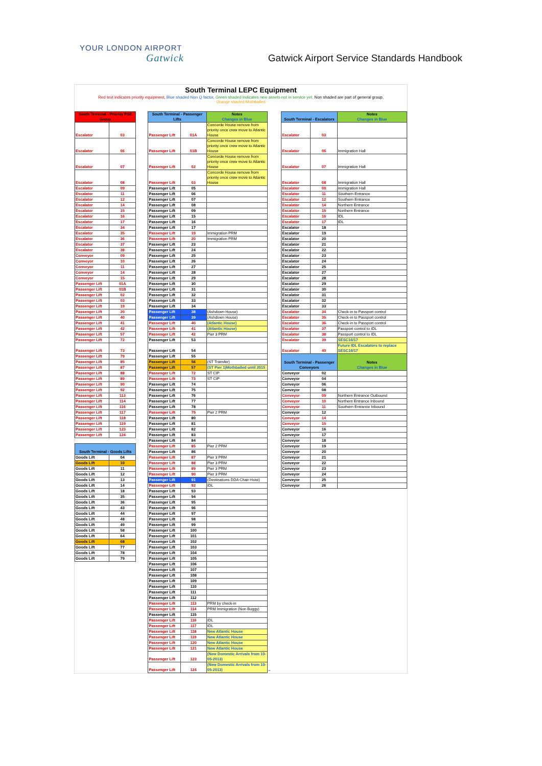YOUR LONDON AIRPORT
Gatwick
Gatwick Airport Service Standards Handbook
South Terminal LEPC Equipment
Red text indicates priority equipment, Blue shaded Non Q factor, Green shaded indicates new assets not in service yet, Non shaded are part of general group,
Orange shaded Mothballed
| South Terminal - Priority PSE Group | | | South Terminal - Passenger Lifts | | Notes Changes in Blue | | South Terminal - Escalators | | Notes Changes in Blue |
| Escalator | 03 | | Passenger Lift | 01A | Concorde House remove from priority once crew move to Atlantic House | | Escalator | 03 | |
| Escalator | 06 | | Passenger Lift | 01B | Concorde House remove from priority once crew move to Atlantic House | | Escalator | 06 | Immigration Hall |
| Escalator | 07 | | Passenger Lift | 02 | Concorde House remove from priority once crew move to Atlantic House | | Escalator | 07 | Immigration Hall |
| Escalator | 08 | | Passenger Lift | 03 | Concorde House remove from priority once crew move to Atlantic House | | Escalator | 08 | Immigration Hall |
| Escalator | 09 | | Passenger Lift | 05 | | | Escalator | 09 | Immigration Hall |
| Escalator | 11 | | Passenger Lift | 06 | | | Escalator | 11 | Southern Entrance |
| Escalator | 12 | | Passenger Lift | 07 | | | Escalator | 12 | Southern Entrance |
| Escalator | 14 | | Passenger Lift | 08 | | | Escalator | 14 | Northern Entrance |
| Escalator | 15 | | Passenger Lift | 09 | | | Escalator | 15 | Northern Entrance |
| Escalator | 16 | | Passenger Lift | 15 | | | Escalator | 16 | IDL |
| Escalator | 17 | | Passenger Lift | 16 | | | Escalator | 17 | IDL |
| Escalator | 34 | | Passenger Lift | 17 | | | Escalator | 18 | |
| Escalator | 35 | | Passenger Lift | 19 | Immigration PRM | | Escalator | 19 | |
| Escalator | 36 | | Passenger Lift | 20 | Immigration PRM | | Escalator | 20 | |
| Escalator | 37 | | Passenger Lift | 23 | | | Escalator | 21 | |
| Escalator | 38 | | Passenger Lift | 24 | | | Escalator | 22 | |
| Conveyor | 09 | | Passenger Lift | 25 | | | Escalator | 23 | |
| Conveyor | 10 | | Passenger Lift | 26 | | | Escalator | 24 | |
| Conveyor | 11 | | Passenger Lift | 27 | | | Escalator | 25 | |
| Conveyor | 14 | | Passenger Lift | 28 | | | Escalator | 27 | |
| Conveyor | 15 | | Passenger Lift | 29 | | | Escalator | 28 | |
| Passenger Lift | 01A | | Passenger Lift | 30 | | | Escalator | 29 | |
| Passenger Lift | 01B | | Passenger Lift | 31 | | | Escalator | 30 | |
| Passenger Lift | 02 | | Passenger Lift | 32 | | | Escalator | 31 | |
| Passenger Lift | 03 | | Passenger Lift | 33 | | | Escalator | 32 | |
| Passenger Lift | 19 | | Passenger Lift | 34 | | | Escalator | 33 | |
| Passenger Lift | 20 | | Passenger Lift | 38 | (Ashdown House) | | Escalator | 34 | Check-in to Passport control |
| Passenger Lift | 40 | | Passenger Lift | 39 | (Ashdown House) | | Escalator | 35 | Check-in to Passport control |
| Passenger Lift | 41 | | Passenger Lift | 40 | (Atlantic House) | | Escalator | 36 | Check-in to Passport control |
| Passenger Lift | 42 | | Passenger Lift | 41 | (Atlantic House) | | Escalator | 37 | Passport control to IDL |
| Passenger Lift | 57 | | Passenger Lift | 42 | Pier 3 PRM | | Escalator | 38 | Passport control to IDL |
| Passenger Lift | 72 | | Passenger Lift | 53 | | | Escalator | 39 | SESC16/17 |
| Passenger Lift | 73 | | Passenger Lift | 54 | | | Escalator | 40 | Future IDL Escalators to replace SESC16/17 |
| Passenger Lift | 79 | | Passenger Lift | 55 | | | South Terminal - Passenger Conveyors | | Notes Changes in Blue |
| Passenger Lift | 85 | | Passenger Lift | 56 | (ST Transfer) | | | | |
| Passenger Lift | 87 | | Passenger Lift | 57 | (ST Pier 1)Mothballed until 2015 | | | | |
| Passenger Lift | 88 | | Passenger Lift | 72 | ST CIP | | Conveyor | 02 | |
| Passenger Lift | 89 | | Passenger Lift | 73 | ST CIP | | Conveyor | 04 | |
| Passenger Lift | 90 | | Passenger Lift | 74 | | | Conveyor | 06 | |
| Passenger Lift | 92 | | Passenger Lift | 75 | | | Conveyor | 08 | |
| Passenger Lift | 113 | | Passenger Lift | 76 | | | Conveyor | 09 | Northern Entrance Outbound |
| Passenger Lift | 114 | | Passenger Lift | 77 | | | Conveyor | 10 | Northern Entrance Inbound |
| Passenger Lift | 116 | | Passenger Lift | 78 | | | Conveyor | 11 | Southern Entrance Inbound |
| Passenger Lift | 117 | | Passenger Lift | 79 | Pier 2 PRM | | Conveyor | 12 | |
| Passenger Lift | 118 | | Passenger Lift | 80 | | | Conveyor | 14 | |
| Passenger Lift | 119 | | Passenger Lift | 81 | | | Conveyor | 15 | |
| Passenger Lift | 123 | | Passenger Lift | 82 | | | Conveyor | 16 | |
| Passenger Lift | 124 | | Passenger Lift | 83 | | | Conveyor | 17 | |
| | | | Passenger Lift | 84 | | | Conveyor | 18 | |
| South Terminal - Goods Lifts | | | Passenger Lift | 85 | Pier 2 PRM | | Conveyor | 19 | |
| | | | Passenger Lift | 86 | | | Conveyor | 20 | |
| Goods Lift | 04 | | Passenger Lift | 87 | Pier 3 PRM | | Conveyor | 21 | |
| Goods Lift | 10 | | Passenger Lift | 88 | Pier 3 PRM | | Conveyor | 22 | |
| Goods Lift | 11 | | Passenger Lift | 89 | Pier 3 PRM | | Conveyor | 23 | |
| Goods Lift | 12 | | Passenger Lift | 90 | Pier 3 PRM | | Conveyor | 24 | |
| Goods Lift | 13 | | Passenger Lift | 91 | (Destinations DDA Chair Hoist) | | Conveyor | 25 | |
| Goods Lift | 14 | | Passenger Lift | 92 | IDL | | Conveyor | 26 | |
| Goods Lift | 18 | | Passenger Lift | 93 | | | | | |
| Goods Lift | 35 | | Passenger Lift | 94 | | | | | |
| Goods Lift | 36 | | Passenger Lift | 95 | | | | | |
| Goods Lift | 43 | | Passenger Lift | 96 | | | | | |
| Goods Lift | 44 | | Passenger Lift | 97 | | | | | |
| Goods Lift | 48 | | Passenger Lift | 98 | | | | | |
| Goods Lift | 49 | | Passenger Lift | 99 | | | | | |
| Goods Lift | 58 | | Passenger Lift | 100 | | | | | |
| Goods Lift | 64 | | Passenger Lift | 101 | | | | | |
| Goods Lift | 68 | | Passenger Lift | 102 | | | | | |
| Goods Lift | 77 | | Passenger Lift | 103 | | | | | |
| Goods Lift | 78 | | Passenger Lift | 104 | | | | | |
| Goods Lift | 79 | | Passenger Lift | 105 | | | | | |
| | | | Passenger Lift | 106 | | | | | |
| | | | Passenger Lift | 107 | | | | | |
| | | | Passenger Lift | 108 | | | | | |
| | | | Passenger Lift | 109 | | | | | |
| | | | Passenger Lift | 110 | | | | | |
| | | | Passenger Lift | 111 | | | | | |
| | | | Passenger Lift | 112 | | | | | |
| | | | Passenger Lift | 113 | PRM by check-in | | | | |
| | | | Passenger Lift | 114 | PRM Immigration (Non Buggy) | | | | |
| | | | Passenger Lift | 115 | | | | | |
| | | | Passenger Lift | 116 | IDL | | | | |
| | | | Passenger Lift | 117 | IDL | | | | |
| | | | Passenger Lift | 118 | New Atlantic House | | | | |
| | | | Passenger Lift | 119 | New Atlantic House | | | | |
| | | | Passenger Lift | 120 | New Atlantic House | | | | |
| | | | Passenger Lift | 121 | New Atlantic House | | | | |
| | | | Passenger Lift | 123 | (New Domestic Arrivals from 10-05-2013) | | | | |
| | | | Passenger Lift | 124 | (New Domestic Arrivals from 10-05-2013) | – | | | |